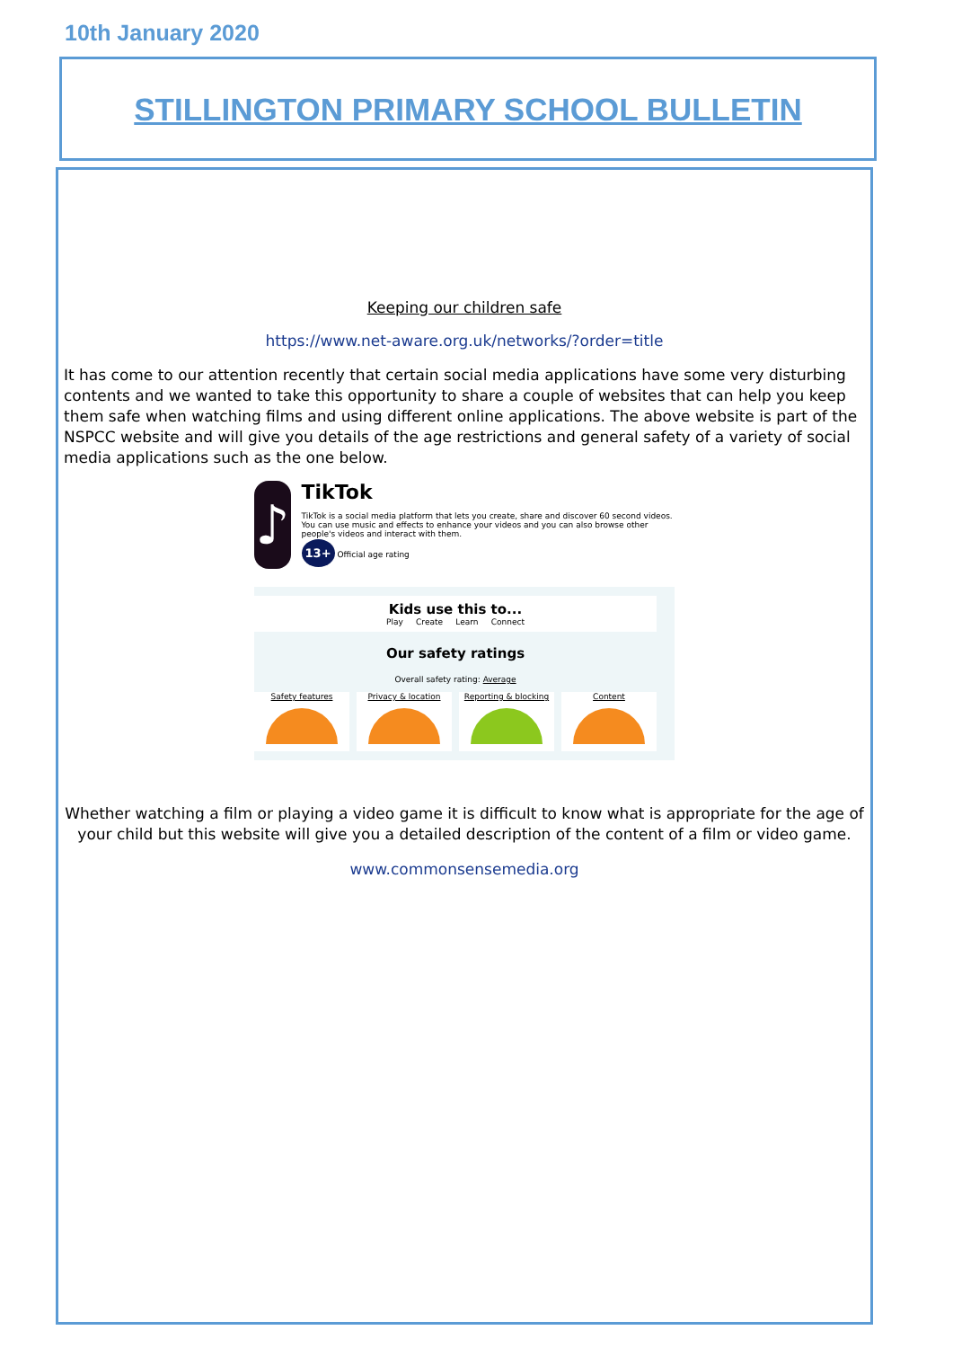10th January 2020
STILLINGTON PRIMARY SCHOOL BULLETIN
Keeping our children safe
https://www.net-aware.org.uk/networks/?order=title
It has come to our attention recently that certain social media applications have some very disturbing contents and we wanted to take this opportunity to share a couple of websites that can help you keep them safe when watching films and using different online applications. The above website is part of the NSPCC website and will give you details of the age restrictions and general safety of a variety of social media applications such as the one below.
♪
TikTok
TikTok is a social media platform that lets you create, share and discover 60 second videos. You can use music and effects to enhance your videos and you can also browse other people's videos and interact with them.
13+ Official age rating
Kids use this to...
Play Create Learn Connect
Our safety ratings
Overall safety rating: Average
Safety features Privacy & location Reporting & blocking Content
Whether watching a film or playing a video game it is difficult to know what is appropriate for the age of your child but this website will give you a detailed description of the content of a film or video game.
www.commonsensemedia.org